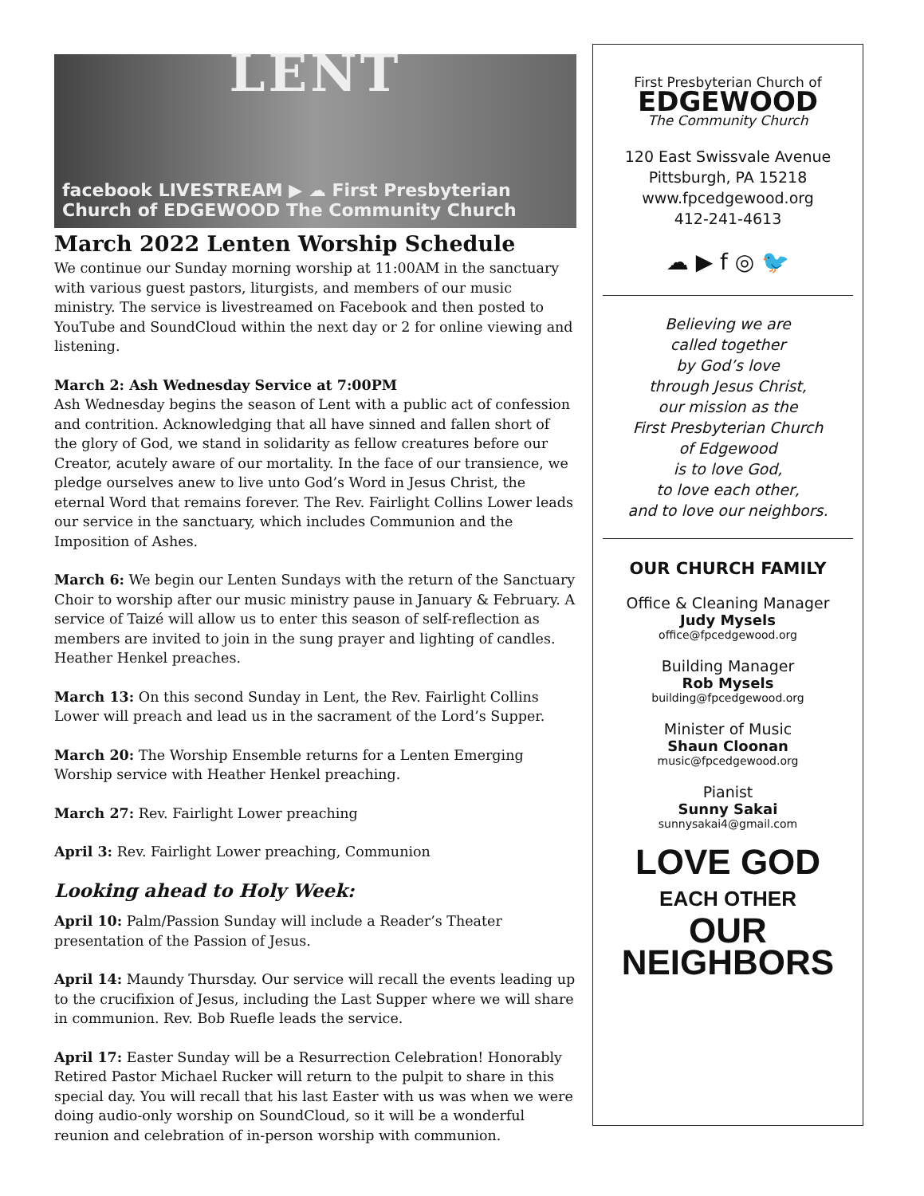LENT
facebook LIVESTREAM ▶ ☁ First Presbyterian Church of EDGEWOOD The Community Church
March 2022 Lenten Worship Schedule
We continue our Sunday morning worship at 11:00AM in the sanctuary with various guest pastors, liturgists, and members of our music ministry. The service is livestreamed on Facebook and then posted to YouTube and SoundCloud within the next day or 2 for online viewing and listening.
March 2: Ash Wednesday Service at 7:00PM
Ash Wednesday begins the season of Lent with a public act of confession and contrition. Acknowledging that all have sinned and fallen short of the glory of God, we stand in solidarity as fellow creatures before our Creator, acutely aware of our mortality. In the face of our transience, we pledge ourselves anew to live unto God’s Word in Jesus Christ, the eternal Word that remains forever. The Rev. Fairlight Collins Lower leads our service in the sanctuary, which includes Communion and the Imposition of Ashes.
March 6: We begin our Lenten Sundays with the return of the Sanctuary Choir to worship after our music ministry pause in January & February. A service of Taizé will allow us to enter this season of self-reflection as members are invited to join in the sung prayer and lighting of candles. Heather Henkel preaches.
March 13: On this second Sunday in Lent, the Rev. Fairlight Collins Lower will preach and lead us in the sacrament of the Lord’s Supper.
March 20: The Worship Ensemble returns for a Lenten Emerging Worship service with Heather Henkel preaching.
March 27: Rev. Fairlight Lower preaching
April 3: Rev. Fairlight Lower preaching, Communion
Looking ahead to Holy Week:
April 10: Palm/Passion Sunday will include a Reader’s Theater presentation of the Passion of Jesus.
April 14: Maundy Thursday. Our service will recall the events leading up to the crucifixion of Jesus, including the Last Supper where we will share in communion. Rev. Bob Ruefle leads the service.
April 17: Easter Sunday will be a Resurrection Celebration! Honorably Retired Pastor Michael Rucker will return to the pulpit to share in this special day. You will recall that his last Easter with us was when we were doing audio-only worship on SoundCloud, so it will be a wonderful reunion and celebration of in-person worship with communion.
First Presbyterian Church of
EDGEWOOD
The Community Church
120 East Swissvale Avenue
Pittsburgh, PA 15218
www.fpcedgewood.org
412-241-4613
☁ ▶ f ◎ 🐦
Believing we are
called together
by God’s love
through Jesus Christ,
our mission as the
First Presbyterian Church
of Edgewood
is to love God,
to love each other,
and to love our neighbors.
OUR CHURCH FAMILY
Office & Cleaning Manager
Judy Mysels
office@fpcedgewood.org
Building Manager
Rob Mysels
building@fpcedgewood.org
Minister of Music
Shaun Cloonan
music@fpcedgewood.org
Pianist
Sunny Sakai
sunnysakai4@gmail.com
LOVE GOD
EACH OTHER
OUR NEIGHBORS